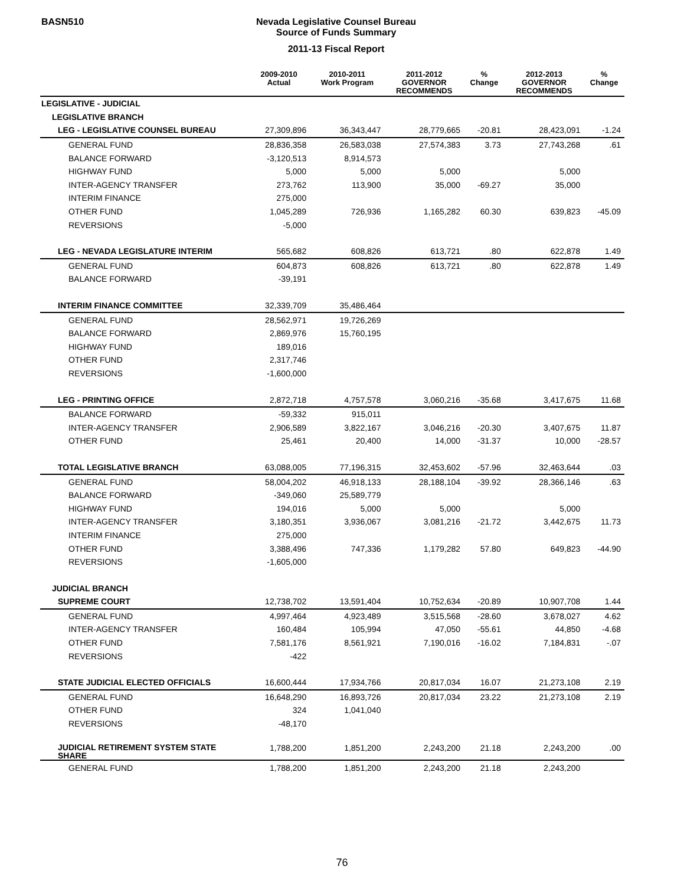BASN510
Nevada Legislative Counsel Bureau
Source of Funds Summary
2011-13 Fiscal Report
| | 2009-2010 Actual | 2010-2011 Work Program | 2011-2012 GOVERNOR RECOMMENDS | % Change | 2012-2013 GOVERNOR RECOMMENDS | % Change |
| --- | --- | --- | --- | --- | --- | --- |
| LEGISLATIVE - JUDICIAL | | | | | | |
| LEGISLATIVE BRANCH | | | | | | |
| LEG - LEGISLATIVE COUNSEL BUREAU | 27,309,896 | 36,343,447 | 28,779,665 | -20.81 | 28,423,091 | -1.24 |
| GENERAL FUND | 28,836,358 | 26,583,038 | 27,574,383 | 3.73 | 27,743,268 | .61 |
| BALANCE FORWARD | -3,120,513 | 8,914,573 | | | | |
| HIGHWAY FUND | 5,000 | 5,000 | 5,000 | | 5,000 | |
| INTER-AGENCY TRANSFER | 273,762 | 113,900 | 35,000 | -69.27 | 35,000 | |
| INTERIM FINANCE | 275,000 | | | | | |
| OTHER FUND | 1,045,289 | 726,936 | 1,165,282 | 60.30 | 639,823 | -45.09 |
| REVERSIONS | -5,000 | | | | | |
| LEG - NEVADA LEGISLATURE INTERIM | 565,682 | 608,826 | 613,721 | .80 | 622,878 | 1.49 |
| GENERAL FUND | 604,873 | 608,826 | 613,721 | .80 | 622,878 | 1.49 |
| BALANCE FORWARD | -39,191 | | | | | |
| INTERIM FINANCE COMMITTEE | 32,339,709 | 35,486,464 | | | | |
| GENERAL FUND | 28,562,971 | 19,726,269 | | | | |
| BALANCE FORWARD | 2,869,976 | 15,760,195 | | | | |
| HIGHWAY FUND | 189,016 | | | | | |
| OTHER FUND | 2,317,746 | | | | | |
| REVERSIONS | -1,600,000 | | | | | |
| LEG - PRINTING OFFICE | 2,872,718 | 4,757,578 | 3,060,216 | -35.68 | 3,417,675 | 11.68 |
| BALANCE FORWARD | -59,332 | 915,011 | | | | |
| INTER-AGENCY TRANSFER | 2,906,589 | 3,822,167 | 3,046,216 | -20.30 | 3,407,675 | 11.87 |
| OTHER FUND | 25,461 | 20,400 | 14,000 | -31.37 | 10,000 | -28.57 |
| TOTAL LEGISLATIVE BRANCH | 63,088,005 | 77,196,315 | 32,453,602 | -57.96 | 32,463,644 | .03 |
| GENERAL FUND | 58,004,202 | 46,918,133 | 28,188,104 | -39.92 | 28,366,146 | .63 |
| BALANCE FORWARD | -349,060 | 25,589,779 | | | | |
| HIGHWAY FUND | 194,016 | 5,000 | 5,000 | | 5,000 | |
| INTER-AGENCY TRANSFER | 3,180,351 | 3,936,067 | 3,081,216 | -21.72 | 3,442,675 | 11.73 |
| INTERIM FINANCE | 275,000 | | | | | |
| OTHER FUND | 3,388,496 | 747,336 | 1,179,282 | 57.80 | 649,823 | -44.90 |
| REVERSIONS | -1,605,000 | | | | | |
| JUDICIAL BRANCH | | | | | | |
| SUPREME COURT | 12,738,702 | 13,591,404 | 10,752,634 | -20.89 | 10,907,708 | 1.44 |
| GENERAL FUND | 4,997,464 | 4,923,489 | 3,515,568 | -28.60 | 3,678,027 | 4.62 |
| INTER-AGENCY TRANSFER | 160,484 | 105,994 | 47,050 | -55.61 | 44,850 | -4.68 |
| OTHER FUND | 7,581,176 | 8,561,921 | 7,190,016 | -16.02 | 7,184,831 | -.07 |
| REVERSIONS | -422 | | | | | |
| STATE JUDICIAL ELECTED OFFICIALS | 16,600,444 | 17,934,766 | 20,817,034 | 16.07 | 21,273,108 | 2.19 |
| GENERAL FUND | 16,648,290 | 16,893,726 | 20,817,034 | 23.22 | 21,273,108 | 2.19 |
| OTHER FUND | 324 | 1,041,040 | | | | |
| REVERSIONS | -48,170 | | | | | |
| JUDICIAL RETIREMENT SYSTEM STATE SHARE | 1,788,200 | 1,851,200 | 2,243,200 | 21.18 | 2,243,200 | .00 |
| GENERAL FUND | 1,788,200 | 1,851,200 | 2,243,200 | 21.18 | 2,243,200 | |
76